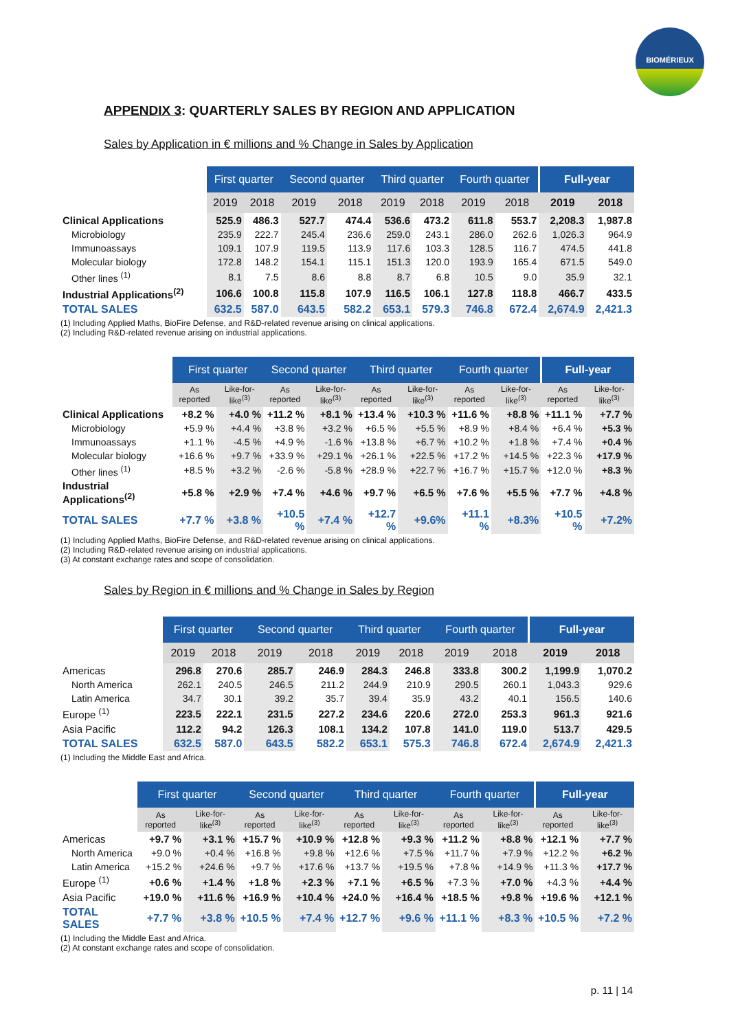BIOMÉRIEUX
APPENDIX 3: QUARTERLY SALES BY REGION AND APPLICATION
Sales by Application in € millions and % Change in Sales by Application
| | First quarter | | Second quarter | | Third quarter | | Fourth quarter | | Full-year | |
| --- | --- | --- | --- | --- | --- | --- | --- | --- | --- | --- |
| | 2019 | 2018 | 2019 | 2018 | 2019 | 2018 | 2019 | 2018 | 2019 | 2018 |
| Clinical Applications | 525.9 | 486.3 | 527.7 | 474.4 | 536.6 | 473.2 | 611.8 | 553.7 | 2,208.3 | 1,987.8 |
| Microbiology | 235.9 | 222.7 | 245.4 | 236.6 | 259.0 | 243.1 | 286.0 | 262.6 | 1,026.3 | 964.9 |
| Immunoassays | 109.1 | 107.9 | 119.5 | 113.9 | 117.6 | 103.3 | 128.5 | 116.7 | 474.5 | 441.8 |
| Molecular biology | 172.8 | 148.2 | 154.1 | 115.1 | 151.3 | 120.0 | 193.9 | 165.4 | 671.5 | 549.0 |
| Other lines <sup>(1)</sup> | 8.1 | 7.5 | 8.6 | 8.8 | 8.7 | 6.8 | 10.5 | 9.0 | 35.9 | 32.1 |
| Industrial Applications<sup>(2)</sup> | 106.6 | 100.8 | 115.8 | 107.9 | 116.5 | 106.1 | 127.8 | 118.8 | 466.7 | 433.5 |
| TOTAL SALES | 632.5 | 587.0 | 643.5 | 582.2 | 653.1 | 579.3 | 746.8 | 672.4 | 2,674.9 | 2,421.3 |
(1) Including Applied Maths, BioFire Defense, and R&D-related revenue arising on clinical applications.
(2) Including R&D-related revenue arising on industrial applications.
| | First quarter | | Second quarter | | Third quarter | | Fourth quarter | | Full-year | |
| --- | --- | --- | --- | --- | --- | --- | --- | --- | --- | --- |
| | As reported | Like-for-like<sup>(3)</sup> | As reported | Like-for-like<sup>(3)</sup> | As reported | Like-for-like<sup>(3)</sup> | As reported | Like-for-like<sup>(3)</sup> | As reported | Like-for-like<sup>(3)</sup> |
| Clinical Applications | +8.2 % | +4.0 % | +11.2 % | +8.1 % | +13.4 % | +10.3 % | +11.6 % | +8.8 % | +11.1 % | +7.7 % |
| Microbiology | +5.9 % | +4.4 % | +3.8 % | +3.2 % | +6.5 % | +5.5 % | +8.9 % | +8.4 % | +6.4 % | +5.3 % |
| Immunoassays | +1.1 % | -4.5 % | +4.9 % | -1.6 % | +13.8 % | +6.7 % | +10.2 % | +1.8 % | +7.4 % | +0.4 % |
| Molecular biology | +16.6 % | +9.7 % | +33.9 % | +29.1 % | +26.1 % | +22.5 % | +17.2 % | +14.5 % | +22.3 % | +17.9 % |
| Other lines <sup>(1)</sup> | +8.5 % | +3.2 % | -2.6 % | -5.8 % | +28.9 % | +22.7 % | +16.7 % | +15.7 % | +12.0 % | +8.3 % |
| Industrial Applications<sup>(2)</sup> | +5.8 % | +2.9 % | +7.4 % | +4.6 % | +9.7 % | +6.5 % | +7.6 % | +5.5 % | +7.7 % | +4.8 % |
| TOTAL SALES | +7.7 % | +3.8 % | +10.5 % | +7.4 % | +12.7 % | +9.6% | +11.1 % | +8.3% | +10.5 % | +7.2% |
(1) Including Applied Maths, BioFire Defense, and R&D-related revenue arising on clinical applications.
(2) Including R&D-related revenue arising on industrial applications.
(3) At constant exchange rates and scope of consolidation.
Sales by Region in € millions and % Change in Sales by Region
| | First quarter | | Second quarter | | Third quarter | | Fourth quarter | | Full-year | |
| --- | --- | --- | --- | --- | --- | --- | --- | --- | --- | --- |
| | 2019 | 2018 | 2019 | 2018 | 2019 | 2018 | 2019 | 2018 | 2019 | 2018 |
| Americas | 296.8 | 270.6 | 285.7 | 246.9 | 284.3 | 246.8 | 333.8 | 300.2 | 1,199.9 | 1,070.2 |
| North America | 262.1 | 240.5 | 246.5 | 211.2 | 244.9 | 210.9 | 290.5 | 260.1 | 1,043.3 | 929.6 |
| Latin America | 34.7 | 30.1 | 39.2 | 35.7 | 39.4 | 35.9 | 43.2 | 40.1 | 156.5 | 140.6 |
| Europe <sup>(1)</sup> | 223.5 | 222.1 | 231.5 | 227.2 | 234.6 | 220.6 | 272.0 | 253.3 | 961.3 | 921.6 |
| Asia Pacific | 112.2 | 94.2 | 126.3 | 108.1 | 134.2 | 107.8 | 141.0 | 119.0 | 513.7 | 429.5 |
| TOTAL SALES | 632.5 | 587.0 | 643.5 | 582.2 | 653.1 | 575.3 | 746.8 | 672.4 | 2,674.9 | 2,421.3 |
(1) Including the Middle East and Africa.
| | First quarter | | Second quarter | | Third quarter | | Fourth quarter | | Full-year | |
| --- | --- | --- | --- | --- | --- | --- | --- | --- | --- | --- |
| | As reported | Like-for-like<sup>(3)</sup> | As reported | Like-for-like<sup>(3)</sup> | As reported | Like-for-like<sup>(3)</sup> | As reported | Like-for-like<sup>(3)</sup> | As reported | Like-for-like<sup>(3)</sup> |
| Americas | +9.7 % | +3.1 % | +15.7 % | +10.9 % | +12.8 % | +9.3 % | +11.2 % | +8.8 % | +12.1 % | +7.7 % |
| North America | +9.0 % | +0.4 % | +16.8 % | +9.8 % | +12.6 % | +7.5 % | +11.7 % | +7.9 % | +12.2 % | +6.2 % |
| Latin America | +15.2 % | +24.6 % | +9.7 % | +17.6 % | +13.7 % | +19.5 % | +7.8 % | +14.9 % | +11.3 % | +17.7 % |
| Europe <sup>(1)</sup> | +0.6 % | +1.4 % | +1.8 % | +2.3 % | +7.1 % | +6.5 % | +7.3 % | +7.0 % | +4.3 % | +4.4 % |
| Asia Pacific | +19.0 % | +11.6 % | +16.9 % | +10.4 % | +24.0 % | +16.4 % | +18.5 % | +9.8 % | +19.6 % | +12.1 % |
| TOTAL SALES | +7.7 % | +3.8 % | +10.5 % | +7.4 % | +12.7 % | +9.6 % | +11.1 % | +8.3 % | +10.5 % | +7.2 % |
(1) Including the Middle East and Africa.
(2) At constant exchange rates and scope of consolidation.
p. 11 | 14